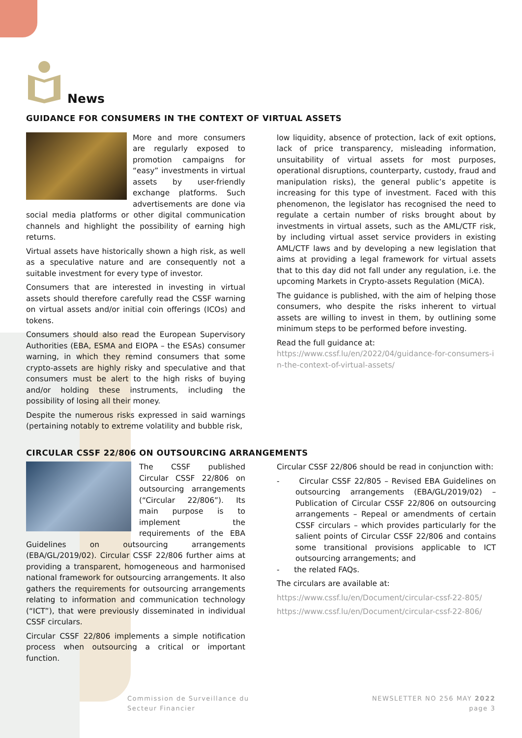News
GUIDANCE FOR CONSUMERS IN THE CONTEXT OF VIRTUAL ASSETS
More and more consumers are regularly exposed to promotion campaigns for “easy” investments in virtual assets by user-friendly exchange platforms. Such advertisements are done via social media platforms or other digital communication channels and highlight the possibility of earning high returns.
Virtual assets have historically shown a high risk, as well as a speculative nature and are consequently not a suitable investment for every type of investor.
Consumers that are interested in investing in virtual assets should therefore carefully read the CSSF warning on virtual assets and/or initial coin offerings (ICOs) and tokens.
Consumers should also read the European Supervisory Authorities (EBA, ESMA and EIOPA – the ESAs) consumer warning, in which they remind consumers that some crypto-assets are highly risky and speculative and that consumers must be alert to the high risks of buying and/or holding these instruments, including the possibility of losing all their money.
Despite the numerous risks expressed in said warnings (pertaining notably to extreme volatility and bubble risk,
low liquidity, absence of protection, lack of exit options, lack of price transparency, misleading information, unsuitability of virtual assets for most purposes, operational disruptions, counterparty, custody, fraud and manipulation risks), the general public’s appetite is increasing for this type of investment. Faced with this phenomenon, the legislator has recognised the need to regulate a certain number of risks brought about by investments in virtual assets, such as the AML/CTF risk, by including virtual asset service providers in existing AML/CTF laws and by developing a new legislation that aims at providing a legal framework for virtual assets that to this day did not fall under any regulation, i.e. the upcoming Markets in Crypto-assets Regulation (MiCA).
The guidance is published, with the aim of helping those consumers, who despite the risks inherent to virtual assets are willing to invest in them, by outlining some minimum steps to be performed before investing.
Read the full guidance at:
https://www.cssf.lu/en/2022/04/guidance-for-consumers-in-the-context-of-virtual-assets/
CIRCULAR CSSF 22/806 ON OUTSOURCING ARRANGEMENTS
The CSSF published Circular CSSF 22/806 on outsourcing arrangements (“Circular 22/806”). Its main purpose is to implement the requirements of the EBA Guidelines on outsourcing arrangements (EBA/GL/2019/02). Circular CSSF 22/806 further aims at providing a transparent, homogeneous and harmonised national framework for outsourcing arrangements. It also gathers the requirements for outsourcing arrangements relating to information and communication technology (“ICT”), that were previously disseminated in individual CSSF circulars.
Circular CSSF 22/806 implements a simple notification process when outsourcing a critical or important function.
Circular CSSF 22/806 should be read in conjunction with:
- Circular CSSF 22/805 – Revised EBA Guidelines on outsourcing arrangements (EBA/GL/2019/02) – Publication of Circular CSSF 22/806 on outsourcing arrangements – Repeal or amendments of certain CSSF circulars – which provides particularly for the salient points of Circular CSSF 22/806 and contains some transitional provisions applicable to ICT outsourcing arrangements; and
- the related FAQs.
The circulars are available at:
https://www.cssf.lu/en/Document/circular-cssf-22-805/
https://www.cssf.lu/en/Document/circular-cssf-22-806/
Commission de Surveillance du
Secteur Financier
NEWSLETTER NO 256 MAY 2022
page 3